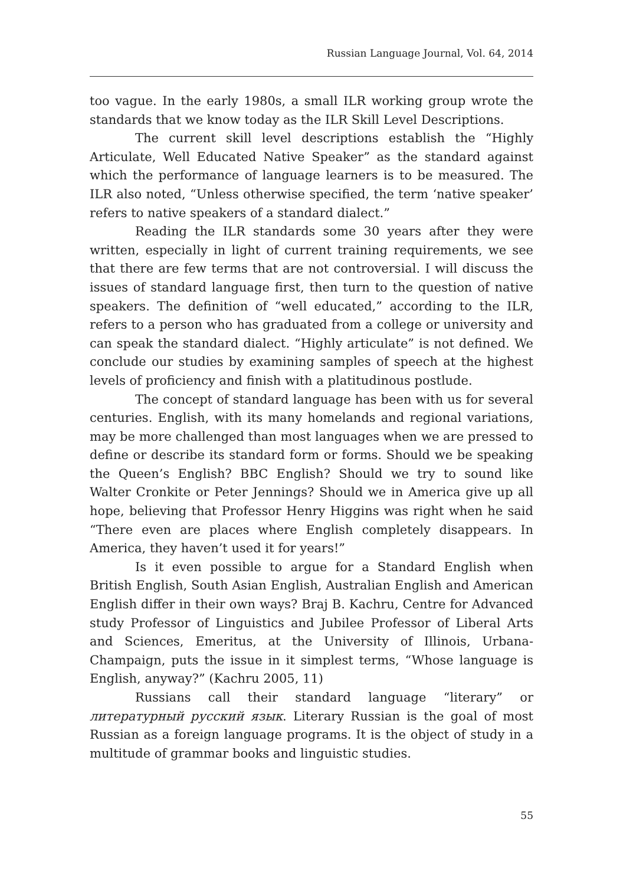Russian Language Journal, Vol. 64, 2014
too vague. In the early 1980s, a small ILR working group wrote the standards that we know today as the ILR Skill Level Descriptions.
The current skill level descriptions establish the “Highly Articulate, Well Educated Native Speaker” as the standard against which the performance of language learners is to be measured. The ILR also noted, “Unless otherwise specified, the term ‘native speaker’ refers to native speakers of a standard dialect.”
Reading the ILR standards some 30 years after they were written, especially in light of current training requirements, we see that there are few terms that are not controversial. I will discuss the issues of standard language first, then turn to the question of native speakers. The definition of “well educated,” according to the ILR, refers to a person who has graduated from a college or university and can speak the standard dialect. “Highly articulate” is not defined. We conclude our studies by examining samples of speech at the highest levels of proficiency and finish with a platitudinous postlude.
The concept of standard language has been with us for several centuries. English, with its many homelands and regional variations, may be more challenged than most languages when we are pressed to define or describe its standard form or forms. Should we be speaking the Queen’s English? BBC English? Should we try to sound like Walter Cronkite or Peter Jennings? Should we in America give up all hope, believing that Professor Henry Higgins was right when he said “There even are places where English completely disappears. In America, they haven’t used it for years!”
Is it even possible to argue for a Standard English when British English, South Asian English, Australian English and American English differ in their own ways? Braj B. Kachru, Centre for Advanced study Professor of Linguistics and Jubilee Professor of Liberal Arts and Sciences, Emeritus, at the University of Illinois, Urbana-Champaign, puts the issue in it simplest terms, “Whose language is English, anyway?” (Kachru 2005, 11)
Russians call their standard language “literary” or литературный русский язык. Literary Russian is the goal of most Russian as a foreign language programs. It is the object of study in a multitude of grammar books and linguistic studies.
55